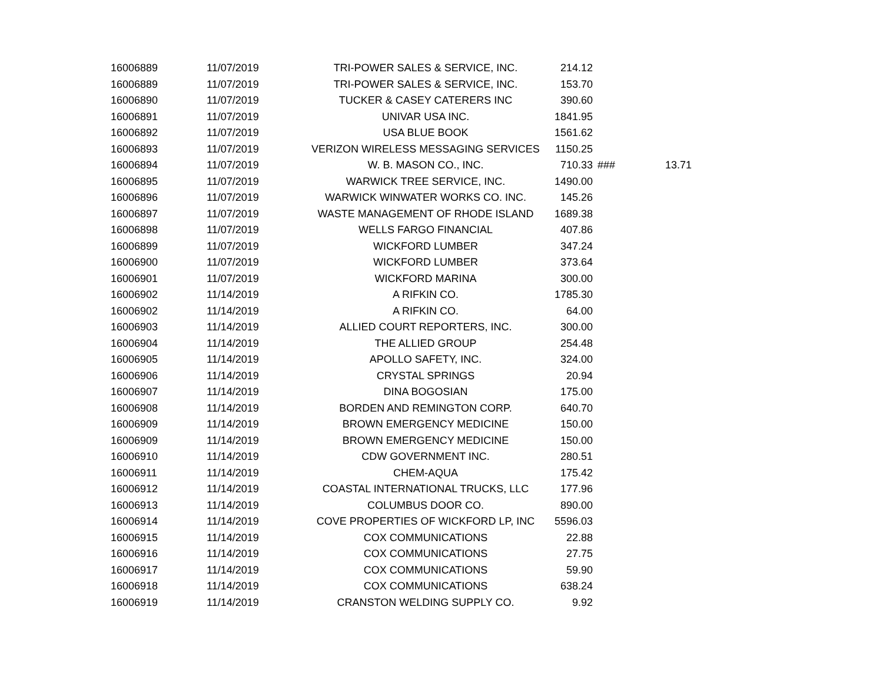| 16006889 | 11/07/2019 | TRI-POWER SALES & SERVICE, INC. | 214.12 | | |
| 16006889 | 11/07/2019 | TRI-POWER SALES & SERVICE, INC. | 153.70 | | |
| 16006890 | 11/07/2019 | TUCKER & CASEY CATERERS INC | 390.60 | | |
| 16006891 | 11/07/2019 | UNIVAR USA INC. | 1841.95 | | |
| 16006892 | 11/07/2019 | USA BLUE BOOK | 1561.62 | | |
| 16006893 | 11/07/2019 | VERIZON WIRELESS MESSAGING SERVICES | 1150.25 | | |
| 16006894 | 11/07/2019 | W. B. MASON CO., INC. | 710.33 | ### | 13.71 |
| 16006895 | 11/07/2019 | WARWICK TREE SERVICE, INC. | 1490.00 | | |
| 16006896 | 11/07/2019 | WARWICK WINWATER WORKS CO. INC. | 145.26 | | |
| 16006897 | 11/07/2019 | WASTE MANAGEMENT OF RHODE ISLAND | 1689.38 | | |
| 16006898 | 11/07/2019 | WELLS FARGO FINANCIAL | 407.86 | | |
| 16006899 | 11/07/2019 | WICKFORD LUMBER | 347.24 | | |
| 16006900 | 11/07/2019 | WICKFORD LUMBER | 373.64 | | |
| 16006901 | 11/07/2019 | WICKFORD MARINA | 300.00 | | |
| 16006902 | 11/14/2019 | A RIFKIN CO. | 1785.30 | | |
| 16006902 | 11/14/2019 | A RIFKIN CO. | 64.00 | | |
| 16006903 | 11/14/2019 | ALLIED COURT REPORTERS, INC. | 300.00 | | |
| 16006904 | 11/14/2019 | THE ALLIED GROUP | 254.48 | | |
| 16006905 | 11/14/2019 | APOLLO SAFETY, INC. | 324.00 | | |
| 16006906 | 11/14/2019 | CRYSTAL SPRINGS | 20.94 | | |
| 16006907 | 11/14/2019 | DINA BOGOSIAN | 175.00 | | |
| 16006908 | 11/14/2019 | BORDEN AND REMINGTON CORP. | 640.70 | | |
| 16006909 | 11/14/2019 | BROWN EMERGENCY MEDICINE | 150.00 | | |
| 16006909 | 11/14/2019 | BROWN EMERGENCY MEDICINE | 150.00 | | |
| 16006910 | 11/14/2019 | CDW GOVERNMENT INC. | 280.51 | | |
| 16006911 | 11/14/2019 | CHEM-AQUA | 175.42 | | |
| 16006912 | 11/14/2019 | COASTAL INTERNATIONAL TRUCKS, LLC | 177.96 | | |
| 16006913 | 11/14/2019 | COLUMBUS DOOR CO. | 890.00 | | |
| 16006914 | 11/14/2019 | COVE PROPERTIES OF WICKFORD LP, INC | 5596.03 | | |
| 16006915 | 11/14/2019 | COX COMMUNICATIONS | 22.88 | | |
| 16006916 | 11/14/2019 | COX COMMUNICATIONS | 27.75 | | |
| 16006917 | 11/14/2019 | COX COMMUNICATIONS | 59.90 | | |
| 16006918 | 11/14/2019 | COX COMMUNICATIONS | 638.24 | | |
| 16006919 | 11/14/2019 | CRANSTON WELDING SUPPLY CO. | 9.92 | | |